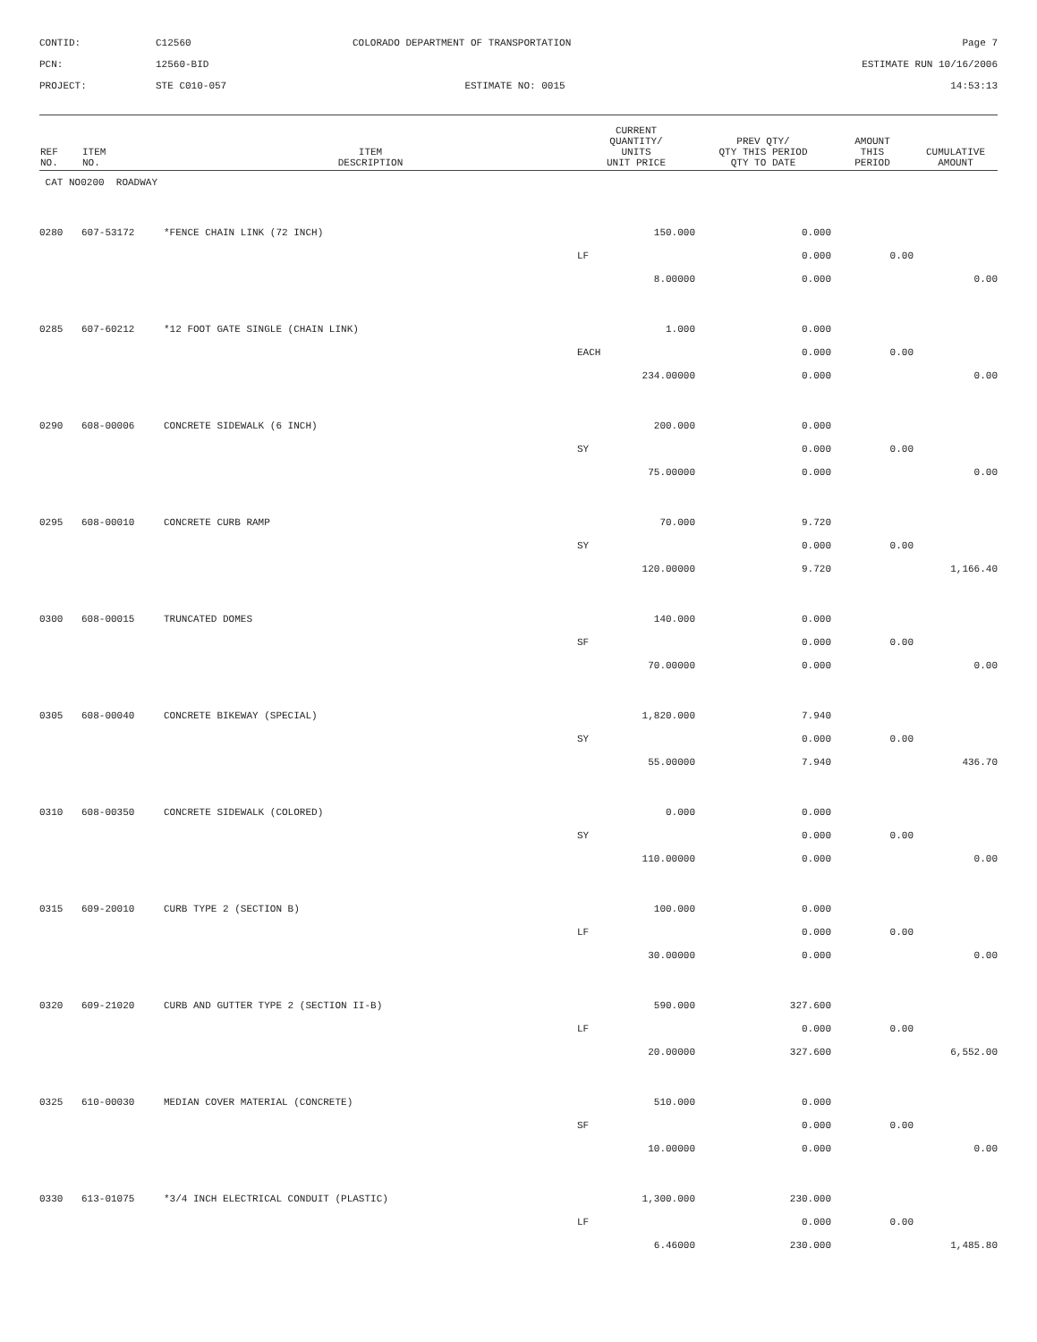CONTID:
C12560
COLORADO DEPARTMENT OF TRANSPORTATION
Page 7
PCN:
12560-BID
ESTIMATE RUN 10/16/2006
PROJECT:
STE C010-057
ESTIMATE NO: 0015
14:53:13
| REF NO. | ITEM NO. | ITEM DESCRIPTION | CURRENT QUANTITY/ UNITS UNIT PRICE | PREV QTY/ QTY THIS PERIOD QTY TO DATE | AMOUNT THIS PERIOD | CUMULATIVE AMOUNT |
| --- | --- | --- | --- | --- | --- | --- |
| CAT NO0200 ROADWAY | | | | | | |
| 0280 | 607-53172 | *FENCE CHAIN LINK (72 INCH) | 150.000 | 0.000 | | |
| | | | LF | 0.000 | 0.00 | |
| | | | 8.00000 | 0.000 | | 0.00 |
| 0285 | 607-60212 | *12 FOOT GATE SINGLE (CHAIN LINK) | 1.000 | 0.000 | | |
| | | | EACH | 0.000 | 0.00 | |
| | | | 234.00000 | 0.000 | | 0.00 |
| 0290 | 608-00006 | CONCRETE SIDEWALK (6 INCH) | 200.000 | 0.000 | | |
| | | | SY | 0.000 | 0.00 | |
| | | | 75.00000 | 0.000 | | 0.00 |
| 0295 | 608-00010 | CONCRETE CURB RAMP | 70.000 | 9.720 | | |
| | | | SY | 0.000 | 0.00 | |
| | | | 120.00000 | 9.720 | | 1,166.40 |
| 0300 | 608-00015 | TRUNCATED DOMES | 140.000 | 0.000 | | |
| | | | SF | 0.000 | 0.00 | |
| | | | 70.00000 | 0.000 | | 0.00 |
| 0305 | 608-00040 | CONCRETE BIKEWAY (SPECIAL) | 1,820.000 | 7.940 | | |
| | | | SY | 0.000 | 0.00 | |
| | | | 55.00000 | 7.940 | | 436.70 |
| 0310 | 608-00350 | CONCRETE SIDEWALK (COLORED) | 0.000 | 0.000 | | |
| | | | SY | 0.000 | 0.00 | |
| | | | 110.00000 | 0.000 | | 0.00 |
| 0315 | 609-20010 | CURB TYPE 2 (SECTION B) | 100.000 | 0.000 | | |
| | | | LF | 0.000 | 0.00 | |
| | | | 30.00000 | 0.000 | | 0.00 |
| 0320 | 609-21020 | CURB AND GUTTER TYPE 2 (SECTION II-B) | 590.000 | 327.600 | | |
| | | | LF | 0.000 | 0.00 | |
| | | | 20.00000 | 327.600 | | 6,552.00 |
| 0325 | 610-00030 | MEDIAN COVER MATERIAL (CONCRETE) | 510.000 | 0.000 | | |
| | | | SF | 0.000 | 0.00 | |
| | | | 10.00000 | 0.000 | | 0.00 |
| 0330 | 613-01075 | *3/4 INCH ELECTRICAL CONDUIT (PLASTIC) | 1,300.000 | 230.000 | | |
| | | | LF | 0.000 | 0.00 | |
| | | | 6.46000 | 230.000 | | 1,485.80 |